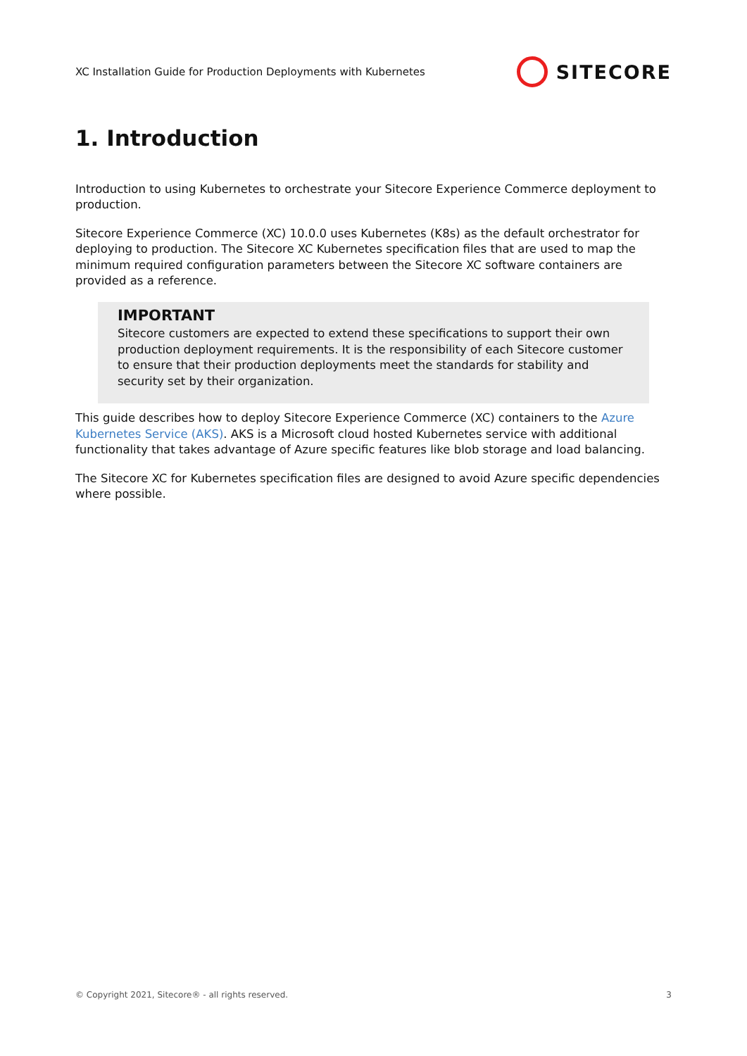XC Installation Guide for Production Deployments with Kubernetes
SITECORE
1. Introduction
Introduction to using Kubernetes to orchestrate your Sitecore Experience Commerce deployment to production.
Sitecore Experience Commerce (XC) 10.0.0 uses Kubernetes (K8s) as the default orchestrator for deploying to production. The Sitecore XC Kubernetes specification files that are used to map the minimum required configuration parameters between the Sitecore XC software containers are provided as a reference.
IMPORTANT
Sitecore customers are expected to extend these specifications to support their own production deployment requirements. It is the responsibility of each Sitecore customer to ensure that their production deployments meet the standards for stability and security set by their organization.
This guide describes how to deploy Sitecore Experience Commerce (XC) containers to the Azure Kubernetes Service (AKS). AKS is a Microsoft cloud hosted Kubernetes service with additional functionality that takes advantage of Azure specific features like blob storage and load balancing.
The Sitecore XC for Kubernetes specification files are designed to avoid Azure specific dependencies where possible.
© Copyright 2021, Sitecore® - all rights reserved. 3